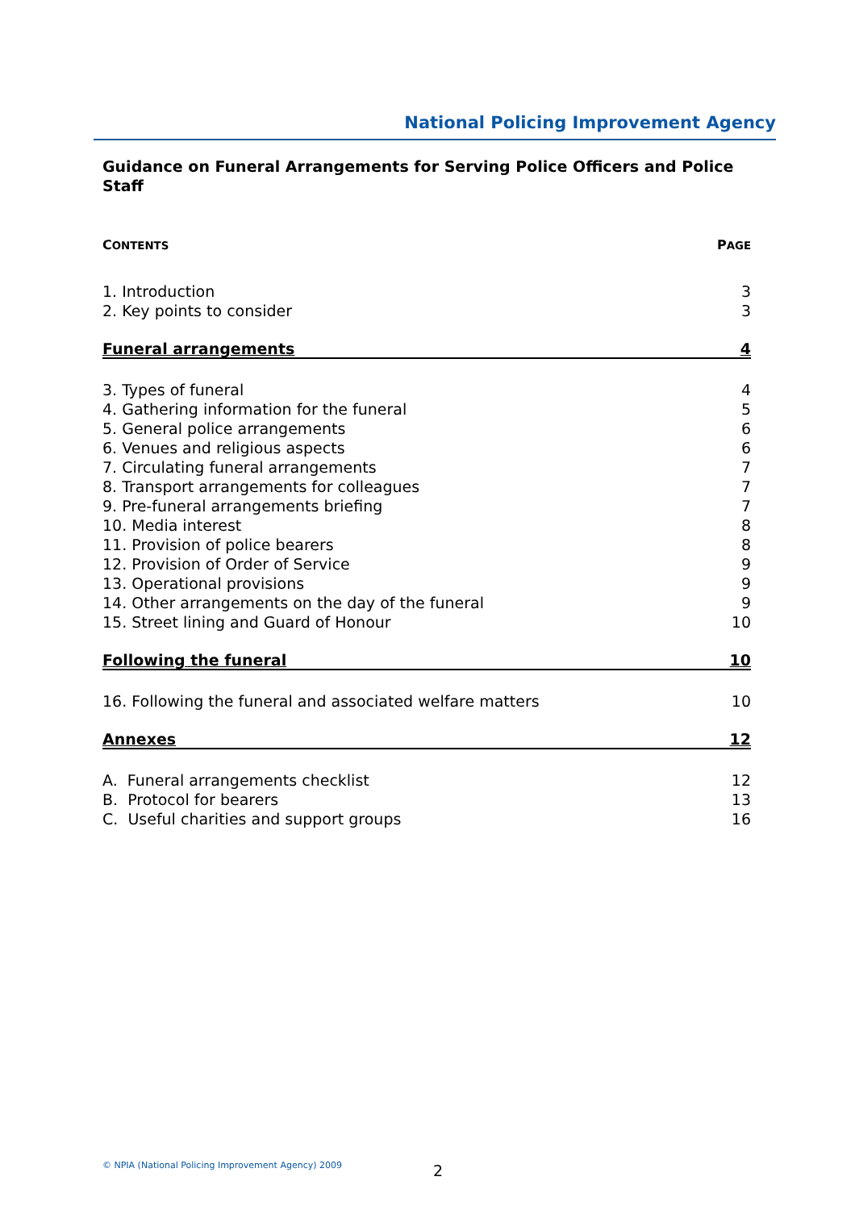National Policing Improvement Agency
Guidance on Funeral Arrangements for Serving Police Officers and Police Staff
CONTENTS PAGE
1. Introduction 3
2. Key points to consider 3
Funeral arrangements 4
3. Types of funeral 4
4. Gathering information for the funeral 5
5. General police arrangements 6
6. Venues and religious aspects 6
7. Circulating funeral arrangements 7
8. Transport arrangements for colleagues 7
9. Pre-funeral arrangements briefing 7
10. Media interest 8
11. Provision of police bearers 8
12. Provision of Order of Service 9
13. Operational provisions 9
14. Other arrangements on the day of the funeral 9
15. Street lining and Guard of Honour 10
Following the funeral 10
16. Following the funeral and associated welfare matters 10
Annexes 12
A. Funeral arrangements checklist 12
B. Protocol for bearers 13
C. Useful charities and support groups 16
© NPIA (National Policing Improvement Agency) 2009
2